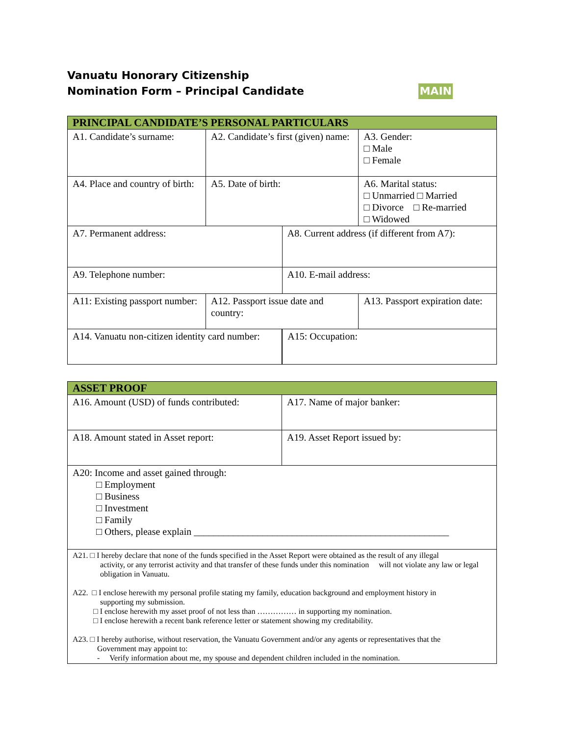Vanuatu Honorary Citizenship
Nomination Form – Principal Candidate
MAIN
| PRINCIPAL CANDIDATE’S PERSONAL PARTICULARS | | | |
| --- | --- | --- | --- |
| A1. Candidate’s surname: | A2. Candidate’s first (given) name: | | A3. Gender: □ Male □ Female |
| A4. Place and country of birth: | A5. Date of birth: | | A6. Marital status: □ Unmarried □ Married □ Divorce □ Re-married □ Widowed |
| A7. Permanent address: | | A8. Current address (if different from A7): | |
| A9. Telephone number: | | A10. E-mail address: | |
| A11: Existing passport number: | A12. Passport issue date and country: | | A13. Passport expiration date: |
| A14. Vanuatu non-citizen identity card number: | | A15: Occupation: | |
| ASSET PROOF | |
| --- | --- |
| A16. Amount (USD) of funds contributed: | A17. Name of major banker: |
| A18. Amount stated in Asset report: | A19. Asset Report issued by: |
| A20: Income and asset gained through: □ Employment □ Business □ Investment □ Family □ Others, please explain ____________________________________________________ | |
| A21. □ I hereby declare that none of the funds specified in the Asset Report were obtained as the result of any illegal activity, or any terrorist activity and that transfer of these funds under this nomination will not violate any law or legal obligation in Vanuatu. A22. □ I enclose herewith my personal profile stating my family, education background and employment history in supporting my submission. □ I enclose herewith my asset proof of not less than …………… in supporting my nomination. □ I enclose herewith a recent bank reference letter or statement showing my creditability. A23. □ I hereby authorise, without reservation, the Vanuatu Government and/or any agents or representatives that the Government may appoint to: - Verify information about me, my spouse and dependent children included in the nomination. | |